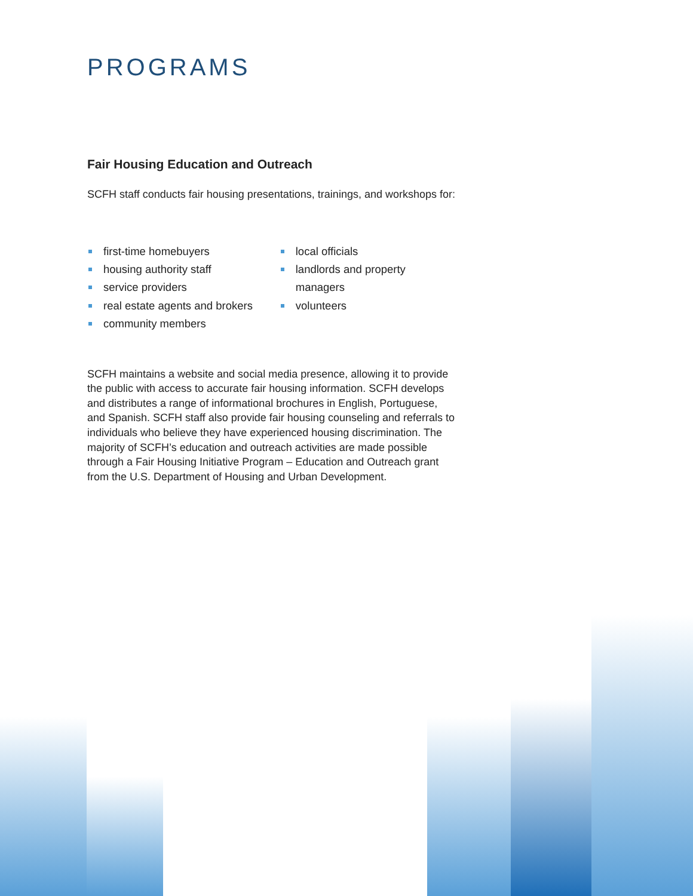PROGRAMS
Fair Housing Education and Outreach
SCFH staff conducts fair housing presentations, trainings, and workshops for:
first-time homebuyers
housing authority staff
service providers
real estate agents and brokers
community members
local officials
landlords and property managers
volunteers
SCFH maintains a website and social media presence, allowing it to provide the public with access to accurate fair housing information. SCFH develops and distributes a range of informational brochures in English, Portuguese, and Spanish. SCFH staff also provide fair housing counseling and referrals to individuals who believe they have experienced housing discrimination. The majority of SCFH’s education and outreach activities are made possible through a Fair Housing Initiative Program – Education and Outreach grant from the U.S. Department of Housing and Urban Development.